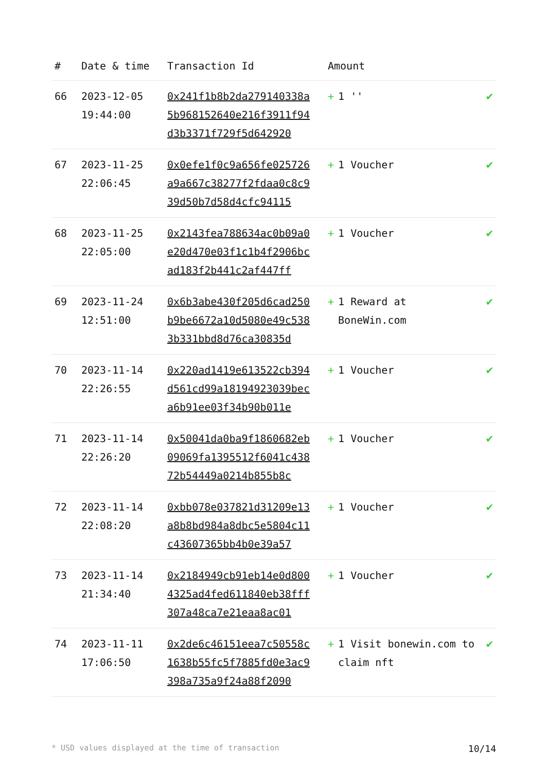| # | Date & time | Transaction Id | Amount | |
| --- | --- | --- | --- | --- |
| 66 | 2023-12-05 19:44:00 | 0x241f1b8b2da279140338a5b968152640e216f3911f94d3b3371f729f5d642920 | + 1 '' | ✔ |
| 67 | 2023-11-25 22:06:45 | 0x0efe1f0c9a656fe025726a9a667c38277f2fdaa0c8c939d50b7d58d4cfc94115 | + 1 Voucher | ✔ |
| 68 | 2023-11-25 22:05:00 | 0x2143fea788634ac0b09a0e20d470e03f1c1b4f2906bcad183f2b441c2af447ff | + 1 Voucher | ✔ |
| 69 | 2023-11-24 12:51:00 | 0x6b3abe430f205d6cad250b9be6672a10d5080e49c5383b331bbd8d76ca30835d | + 1 Reward at BoneWin.com | ✔ |
| 70 | 2023-11-14 22:26:55 | 0x220ad1419e613522cb394d561cd99a18194923039beca6b91ee03f34b90b011e | + 1 Voucher | ✔ |
| 71 | 2023-11-14 22:26:20 | 0x50041da0ba9f1860682eb09069fa1395512f6041c43872b54449a0214b855b8c | + 1 Voucher | ✔ |
| 72 | 2023-11-14 22:08:20 | 0xbb078e037821d31209e13a8b8bd984a8dbc5e5804c11c43607365bb4b0e39a57 | + 1 Voucher | ✔ |
| 73 | 2023-11-14 21:34:40 | 0x2184949cb91eb14e0d8004325ad4fed611840eb38fff307a48ca7e21eaa8ac01 | + 1 Voucher | ✔ |
| 74 | 2023-11-11 17:06:50 | 0x2de6c46151eea7c50558c1638b55fc5f7885fd0e3ac9398a735a9f24a88f2090 | + 1 Visit bonewin.com to claim nft | ✔ |
* USD values displayed at the time of transaction 10/14